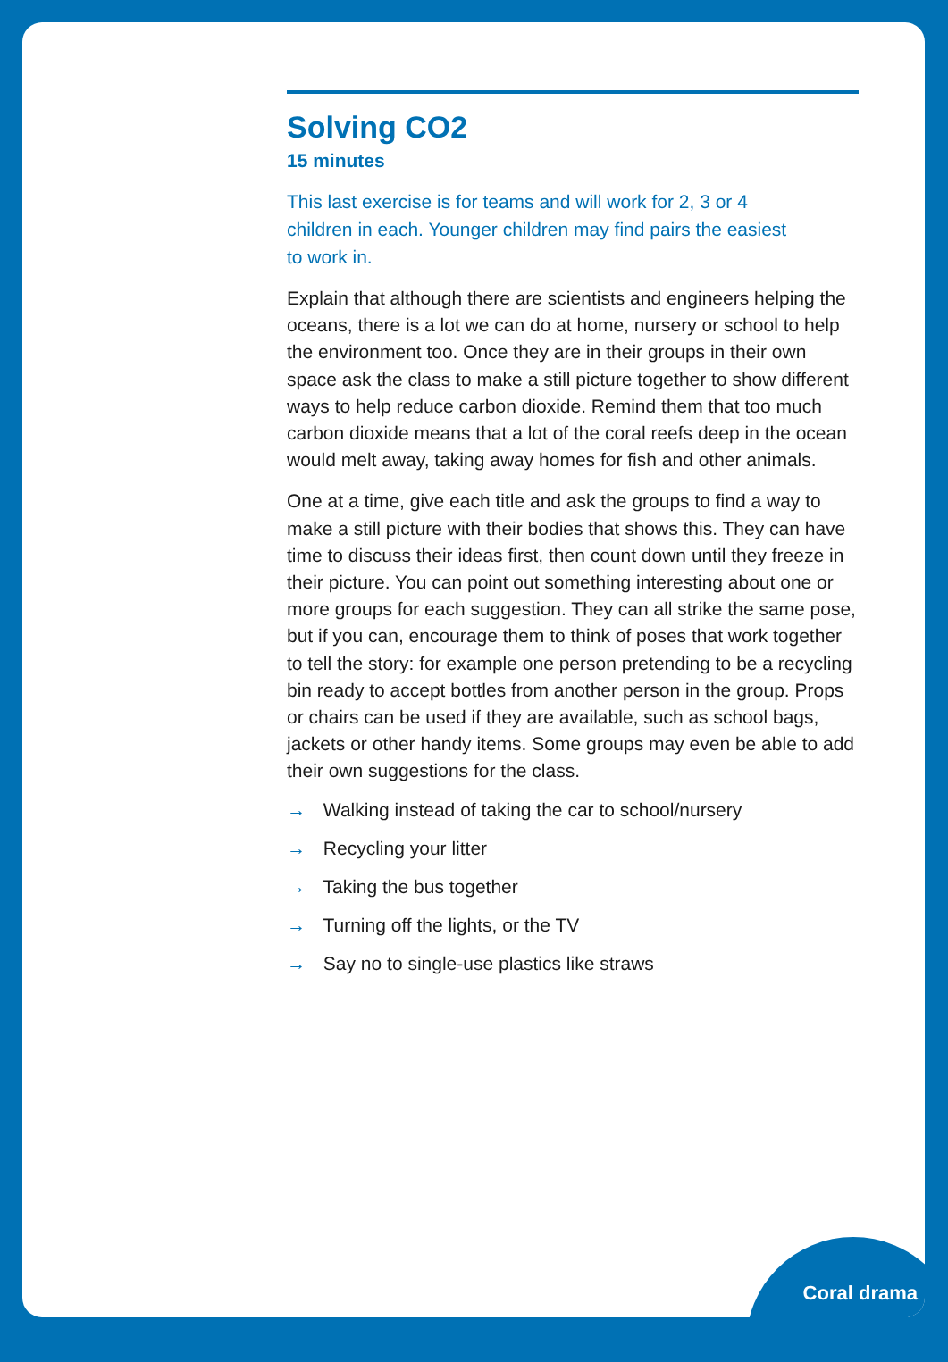Solving CO2
15 minutes
This last exercise is for teams and will work for 2, 3 or 4 children in each. Younger children may find pairs the easiest to work in.
Explain that although there are scientists and engineers helping the oceans, there is a lot we can do at home, nursery or school to help the environment too. Once they are in their groups in their own space ask the class to make a still picture together to show different ways to help reduce carbon dioxide. Remind them that too much carbon dioxide means that a lot of the coral reefs deep in the ocean would melt away, taking away homes for fish and other animals.
One at a time, give each title and ask the groups to find a way to make a still picture with their bodies that shows this. They can have time to discuss their ideas first, then count down until they freeze in their picture. You can point out something interesting about one or more groups for each suggestion. They can all strike the same pose, but if you can, encourage them to think of poses that work together to tell the story: for example one person pretending to be a recycling bin ready to accept bottles from another person in the group. Props or chairs can be used if they are available, such as school bags, jackets or other handy items. Some groups may even be able to add their own suggestions for the class.
→ Walking instead of taking the car to school/nursery
→ Recycling your litter
→ Taking the bus together
→ Turning off the lights, or the TV
→ Say no to single-use plastics like straws
Coral drama